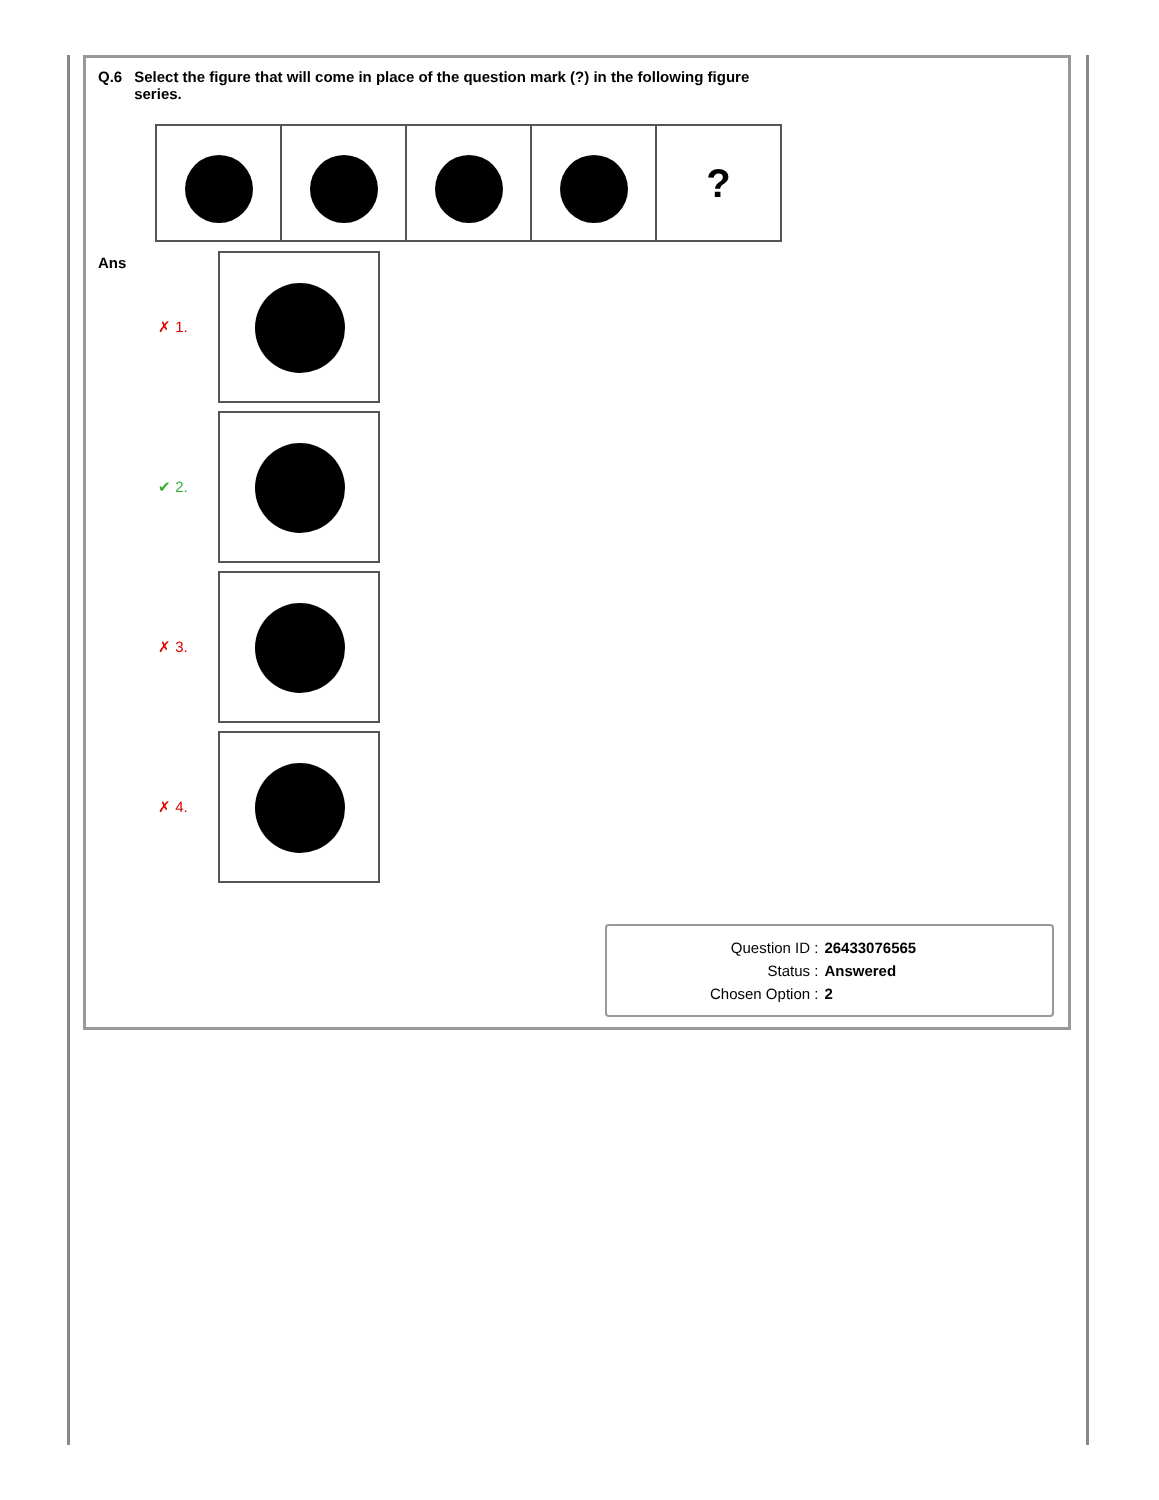Q.6 Select the figure that will come in place of the question mark (?) in the following figure
series.
| | | | | ? |
Ans
✗ 1.
✔ 2.
✗ 3.
✗ 4.
| Question ID : | 26433076565 |
| Status : | Answered |
| Chosen Option : | 2 |